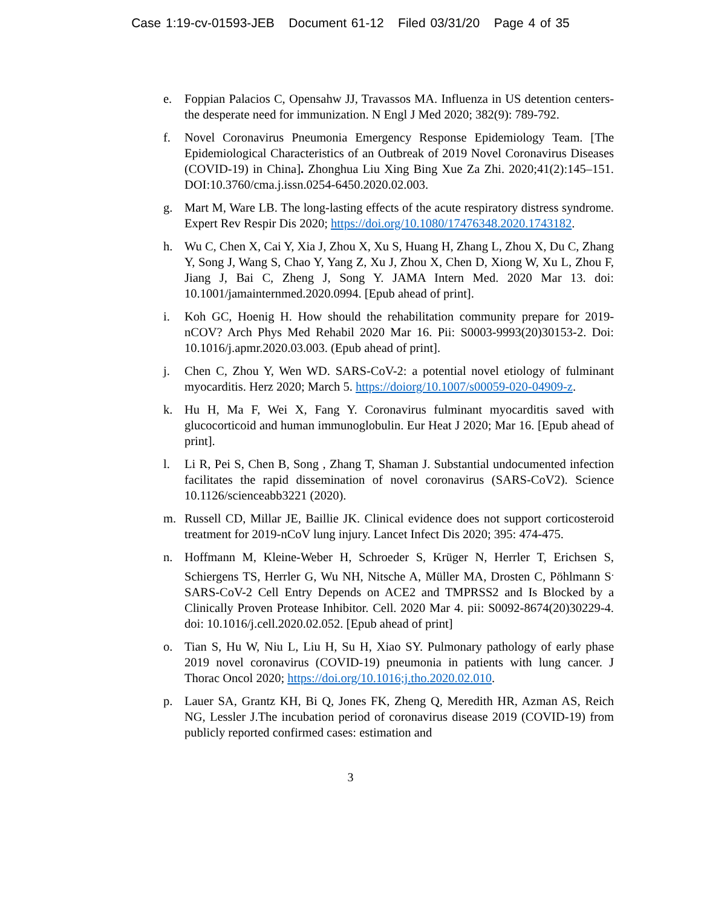Case 1:19-cv-01593-JEB Document 61-12 Filed 03/31/20 Page 4 of 35
e. Foppian Palacios C, Opensahw JJ, Travassos MA. Influenza in US detention centers- the desperate need for immunization. N Engl J Med 2020; 382(9): 789-792.
f. Novel Coronavirus Pneumonia Emergency Response Epidemiology Team. [The Epidemiological Characteristics of an Outbreak of 2019 Novel Coronavirus Diseases (COVID-19) in China]. Zhonghua Liu Xing Bing Xue Za Zhi. 2020;41(2):145–151. DOI:10.3760/cma.j.issn.0254-6450.2020.02.003.
g. Mart M, Ware LB. The long-lasting effects of the acute respiratory distress syndrome. Expert Rev Respir Dis 2020; https://doi.org/10.1080/17476348.2020.1743182.
h. Wu C, Chen X, Cai Y, Xia J, Zhou X, Xu S, Huang H, Zhang L, Zhou X, Du C, Zhang Y, Song J, Wang S, Chao Y, Yang Z, Xu J, Zhou X, Chen D, Xiong W, Xu L, Zhou F, Jiang J, Bai C, Zheng J, Song Y. JAMA Intern Med. 2020 Mar 13. doi: 10.1001/jamainternmed.2020.0994. [Epub ahead of print].
i. Koh GC, Hoenig H. How should the rehabilitation community prepare for 2019-nCOV? Arch Phys Med Rehabil 2020 Mar 16. Pii: S0003-9993(20)30153-2. Doi: 10.1016/j.apmr.2020.03.003. (Epub ahead of print].
j. Chen C, Zhou Y, Wen WD. SARS-CoV-2: a potential novel etiology of fulminant myocarditis. Herz 2020; March 5. https://doiorg/10.1007/s00059-020-04909-z.
k. Hu H, Ma F, Wei X, Fang Y. Coronavirus fulminant myocarditis saved with glucocorticoid and human immunoglobulin. Eur Heat J 2020; Mar 16. [Epub ahead of print].
l. Li R, Pei S, Chen B, Song , Zhang T, Shaman J. Substantial undocumented infection facilitates the rapid dissemination of novel coronavirus (SARS-CoV2). Science 10.1126/scienceabb3221 (2020).
m. Russell CD, Millar JE, Baillie JK. Clinical evidence does not support corticosteroid treatment for 2019-nCoV lung injury. Lancet Infect Dis 2020; 395: 474-475.
n. Hoffmann M, Kleine-Weber H, Schroeder S, Krüger N, Herrler T, Erichsen S, Schiergens TS, Herrler G, Wu NH, Nitsche A, Müller MA, Drosten C, Pöhlmann S<sup>.</sup> SARS-CoV-2 Cell Entry Depends on ACE2 and TMPRSS2 and Is Blocked by a Clinically Proven Protease Inhibitor. Cell. 2020 Mar 4. pii: S0092-8674(20)30229-4. doi: 10.1016/j.cell.2020.02.052. [Epub ahead of print]
o. Tian S, Hu W, Niu L, Liu H, Su H, Xiao SY. Pulmonary pathology of early phase 2019 novel coronavirus (COVID-19) pneumonia in patients with lung cancer. J Thorac Oncol 2020; https://doi.org/10.1016;j.tho.2020.02.010.
p. Lauer SA, Grantz KH, Bi Q, Jones FK, Zheng Q, Meredith HR, Azman AS, Reich NG, Lessler J.The incubation period of coronavirus disease 2019 (COVID-19) from publicly reported confirmed cases: estimation and
3